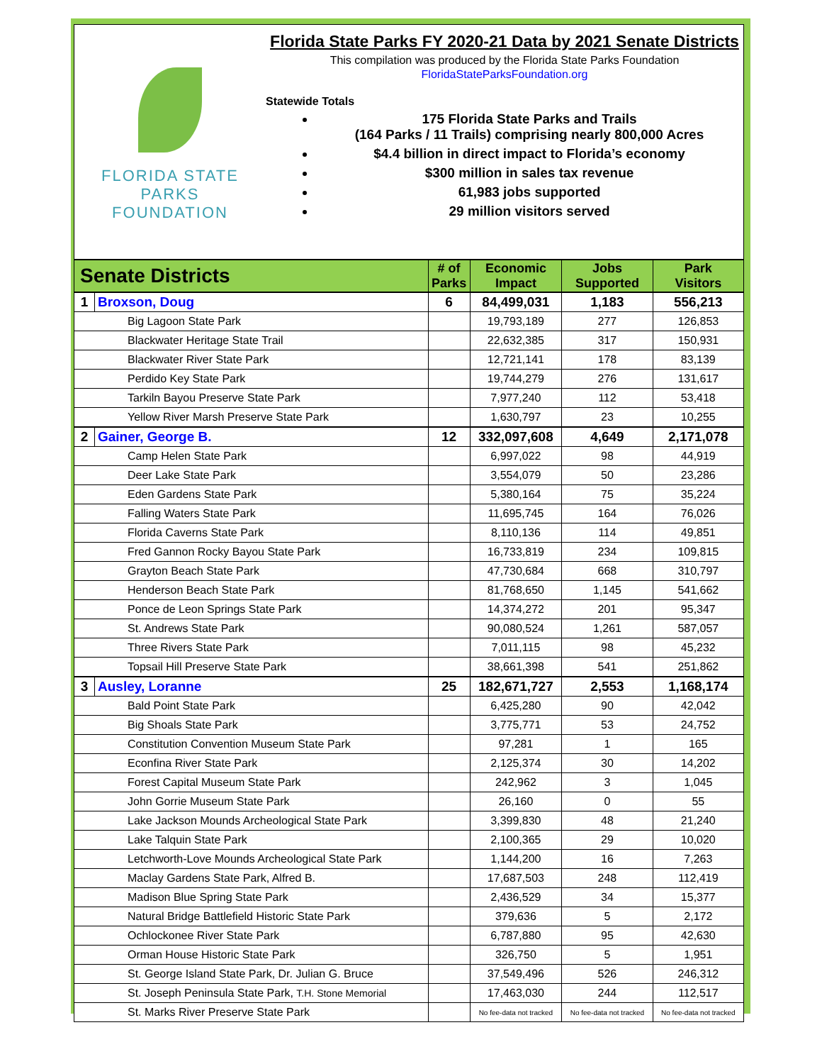FLORIDA STATE PARKS
FOUNDATION
Florida State Parks FY 2020-21 Data by 2021 Senate Districts
This compilation was produced by the Florida State Parks Foundation
FloridaStateParksFoundation.org
Statewide Totals
175 Florida State Parks and Trails
(164 Parks / 11 Trails) comprising nearly 800,000 Acres
$4.4 billion in direct impact to Florida’s economy
$300 million in sales tax revenue
61,983 jobs supported
29 million visitors served
| Senate Districts | | # of Parks | Economic Impact | Jobs Supported | Park Visitors |
| --- | --- | --- | --- | --- | --- |
| 1 | Broxson, Doug | 6 | 84,499,031 | 1,183 | 556,213 |
| Big Lagoon State Park | | | 19,793,189 | 277 | 126,853 |
| Blackwater Heritage State Trail | | | 22,632,385 | 317 | 150,931 |
| Blackwater River State Park | | | 12,721,141 | 178 | 83,139 |
| Perdido Key State Park | | | 19,744,279 | 276 | 131,617 |
| Tarkiln Bayou Preserve State Park | | | 7,977,240 | 112 | 53,418 |
| Yellow River Marsh Preserve State Park | | | 1,630,797 | 23 | 10,255 |
| 2 | Gainer, George B. | 12 | 332,097,608 | 4,649 | 2,171,078 |
| Camp Helen State Park | | | 6,997,022 | 98 | 44,919 |
| Deer Lake State Park | | | 3,554,079 | 50 | 23,286 |
| Eden Gardens State Park | | | 5,380,164 | 75 | 35,224 |
| Falling Waters State Park | | | 11,695,745 | 164 | 76,026 |
| Florida Caverns State Park | | | 8,110,136 | 114 | 49,851 |
| Fred Gannon Rocky Bayou State Park | | | 16,733,819 | 234 | 109,815 |
| Grayton Beach State Park | | | 47,730,684 | 668 | 310,797 |
| Henderson Beach State Park | | | 81,768,650 | 1,145 | 541,662 |
| Ponce de Leon Springs State Park | | | 14,374,272 | 201 | 95,347 |
| St. Andrews State Park | | | 90,080,524 | 1,261 | 587,057 |
| Three Rivers State Park | | | 7,011,115 | 98 | 45,232 |
| Topsail Hill Preserve State Park | | | 38,661,398 | 541 | 251,862 |
| 3 | Ausley, Loranne | 25 | 182,671,727 | 2,553 | 1,168,174 |
| Bald Point State Park | | | 6,425,280 | 90 | 42,042 |
| Big Shoals State Park | | | 3,775,771 | 53 | 24,752 |
| Constitution Convention Museum State Park | | | 97,281 | 1 | 165 |
| Econfina River State Park | | | 2,125,374 | 30 | 14,202 |
| Forest Capital Museum State Park | | | 242,962 | 3 | 1,045 |
| John Gorrie Museum State Park | | | 26,160 | 0 | 55 |
| Lake Jackson Mounds Archeological State Park | | | 3,399,830 | 48 | 21,240 |
| Lake Talquin State Park | | | 2,100,365 | 29 | 10,020 |
| Letchworth-Love Mounds Archeological State Park | | | 1,144,200 | 16 | 7,263 |
| Maclay Gardens State Park, Alfred B. | | | 17,687,503 | 248 | 112,419 |
| Madison Blue Spring State Park | | | 2,436,529 | 34 | 15,377 |
| Natural Bridge Battlefield Historic State Park | | | 379,636 | 5 | 2,172 |
| Ochlockonee River State Park | | | 6,787,880 | 95 | 42,630 |
| Orman House Historic State Park | | | 326,750 | 5 | 1,951 |
| St. George Island State Park, Dr. Julian G. Bruce | | | 37,549,496 | 526 | 246,312 |
| St. Joseph Peninsula State Park, T.H. Stone Memorial | | | 17,463,030 | 244 | 112,517 |
| St. Marks River Preserve State Park | | | No fee-data not tracked | No fee-data not tracked | No fee-data not tracked |